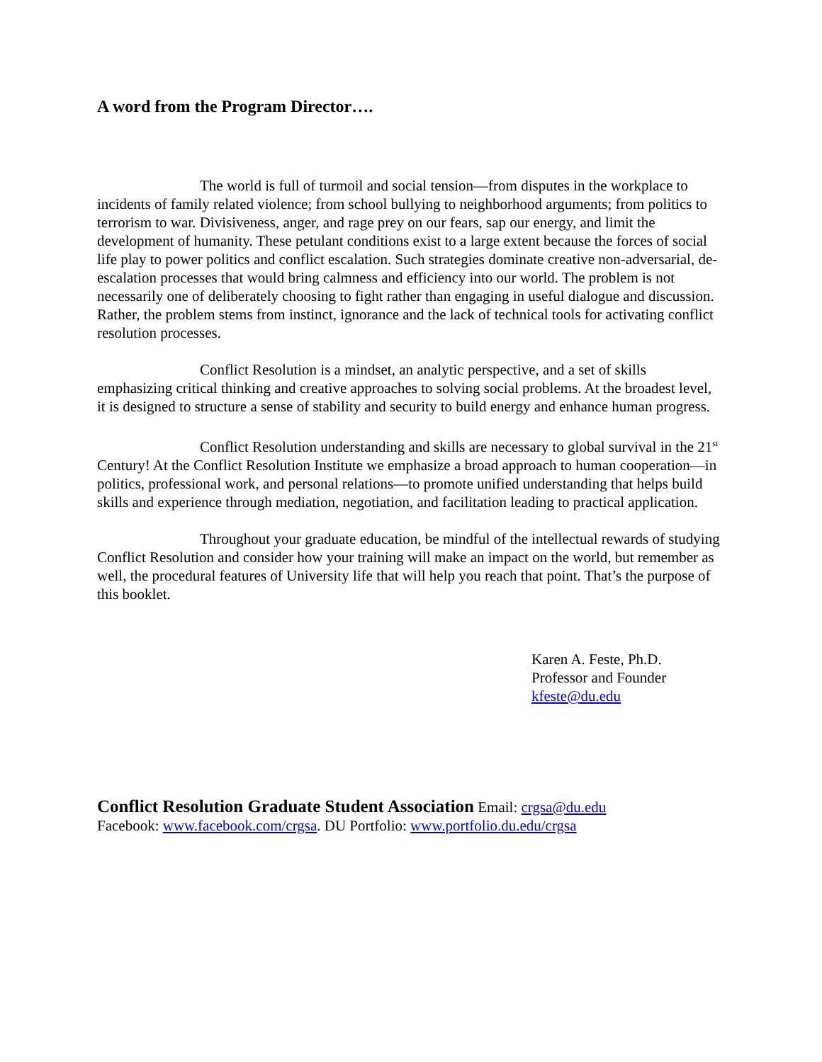A word from the Program Director….
The world is full of turmoil and social tension—from disputes in the workplace to incidents of family related violence; from school bullying to neighborhood arguments; from politics to terrorism to war. Divisiveness, anger, and rage prey on our fears, sap our energy, and limit the development of humanity. These petulant conditions exist to a large extent because the forces of social life play to power politics and conflict escalation. Such strategies dominate creative non-adversarial, de-escalation processes that would bring calmness and efficiency into our world. The problem is not necessarily one of deliberately choosing to fight rather than engaging in useful dialogue and discussion. Rather, the problem stems from instinct, ignorance and the lack of technical tools for activating conflict resolution processes.
Conflict Resolution is a mindset, an analytic perspective, and a set of skills emphasizing critical thinking and creative approaches to solving social problems. At the broadest level, it is designed to structure a sense of stability and security to build energy and enhance human progress.
Conflict Resolution understanding and skills are necessary to global survival in the 21<sup>st</sup> Century! At the Conflict Resolution Institute we emphasize a broad approach to human cooperation—in politics, professional work, and personal relations—to promote unified understanding that helps build skills and experience through mediation, negotiation, and facilitation leading to practical application.
Throughout your graduate education, be mindful of the intellectual rewards of studying Conflict Resolution and consider how your training will make an impact on the world, but remember as well, the procedural features of University life that will help you reach that point. That’s the purpose of this booklet.
Karen A. Feste, Ph.D.
Professor and Founder
kfeste@du.edu
Conflict Resolution Graduate Student Association Email: crgsa@du.edu
Facebook: www.facebook.com/crgsa. DU Portfolio: www.portfolio.du.edu/crgsa